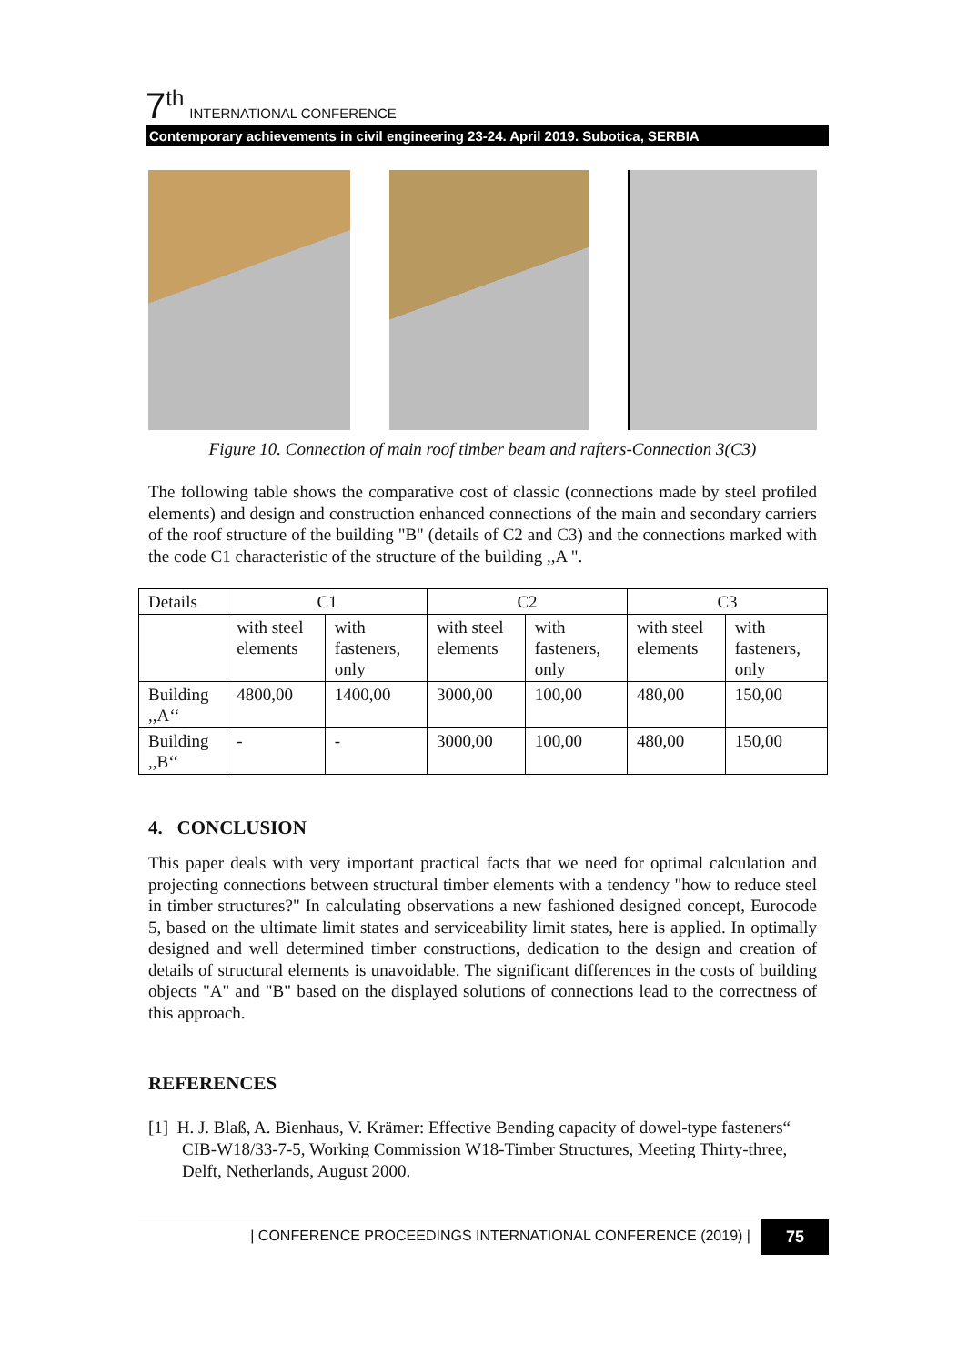7<sup>th</sup> INTERNATIONAL CONFERENCE
Contemporary achievements in civil engineering 23-24. April 2019. Subotica, SERBIA
Figure 10. Connection of main roof timber beam and rafters-Connection 3(C3)
The following table shows the comparative cost of classic (connections made by steel profiled elements) and design and construction enhanced connections of the main and secondary carriers of the roof structure of the building "B" (details of C2 and C3) and the connections marked with the code C1 characteristic of the structure of the building ,,A ".
| Details | C1 | | C2 | | C3 | |
| | with steel elements | with fasteners, only | with steel elements | with fasteners, only | with steel elements | with fasteners, only |
| Building ,,A‘‘ | 4800,00 | 1400,00 | 3000,00 | 100,00 | 480,00 | 150,00 |
| Building ,,B‘‘ | - | - | 3000,00 | 100,00 | 480,00 | 150,00 |
4. CONCLUSION
This paper deals with very important practical facts that we need for optimal calculation and projecting connections between structural timber elements with a tendency "how to reduce steel in timber structures?" In calculating observations a new fashioned designed concept, Eurocode 5, based on the ultimate limit states and serviceability limit states, here is applied. In optimally designed and well determined timber constructions, dedication to the design and creation of details of structural elements is unavoidable. The significant differences in the costs of building objects "A" and "B" based on the displayed solutions of connections lead to the correctness of this approach.
REFERENCES
[1] H. J. Blaß, A. Bienhaus, V. Krämer: Effective Bending capacity of dowel-type fasteners“ CIB-W18/33-7-5, Working Commission W18-Timber Structures, Meeting Thirty-three, Delft, Netherlands, August 2000.
| CONFERENCE PROCEEDINGS INTERNATIONAL CONFERENCE (2019) | 75